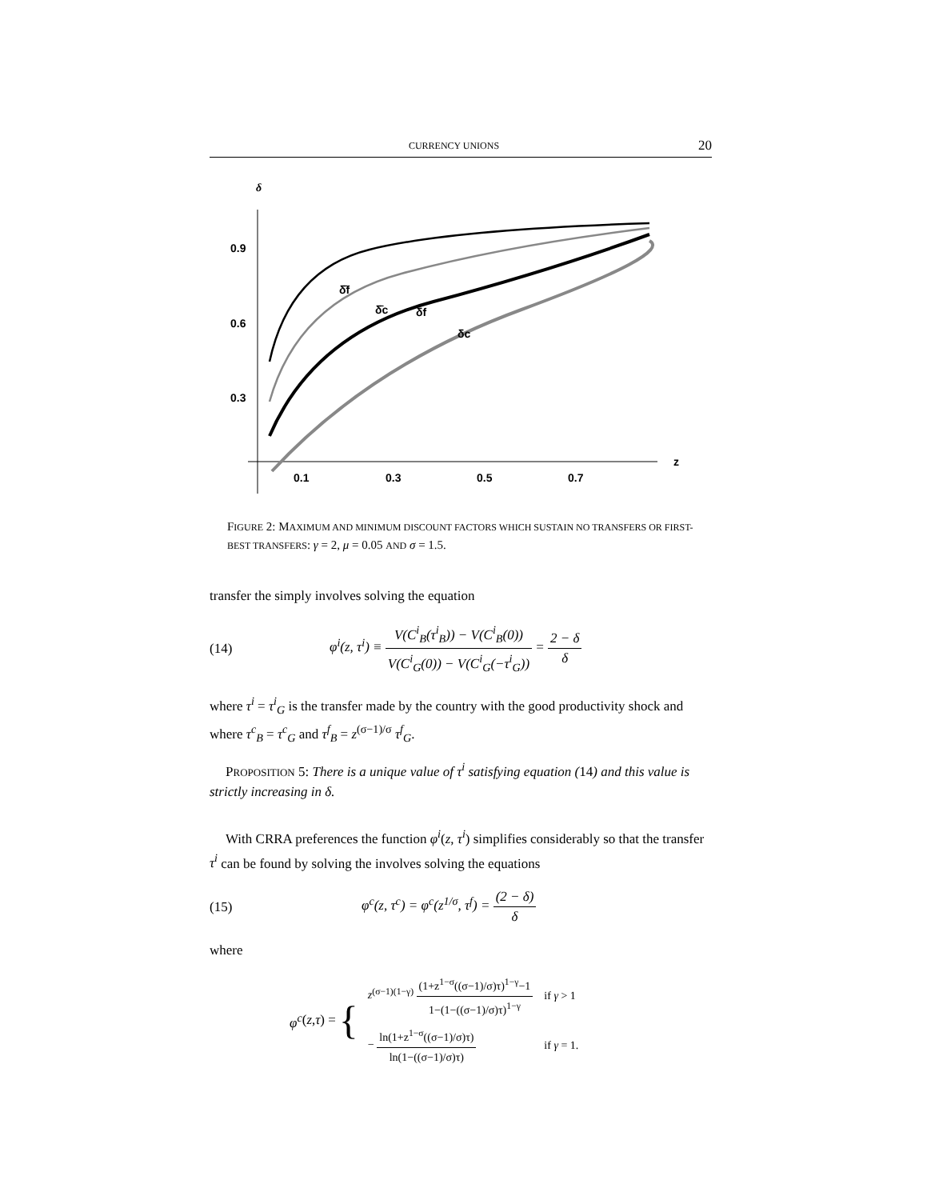CURRENCY UNIONS 20
δ
0.9
0.6
0.3
0.1
0.3
0.5
0.7
z
δ̄f
δ̄c
δf
δc
FIGURE 2: MAXIMUM AND MINIMUM DISCOUNT FACTORS WHICH SUSTAIN NO TRANSFERS OR FIRST-BEST TRANSFERS: γ = 2, μ = 0.05 AND σ = 1.5.
transfer the simply involves solving the equation
(14) φ<sup>i</sup>(z, τ<sup>i</sup>) ≡ V(C<sup>i</sup><sub>B</sub>(τ<sup>i</sup><sub>B</sub>)) − V(C<sup>i</sup><sub>B</sub>(0)) V(C<sup>i</sup><sub>G</sub>(0)) − V(C<sup>i</sup><sub>G</sub>(−τ<sup>i</sup><sub>G</sub>)) = 2 − δ δ
where τ<sup>i</sup> = τ<sup>i</sup><sub>G</sub> is the transfer made by the country with the good productivity shock and where τ<sup>c</sup><sub>B</sub> = τ<sup>c</sup><sub>G</sub> and τ<sup>f</sup><sub>B</sub> = z<sup>(σ−1)/σ</sup> τ<sup>f</sup><sub>G</sub>.
PROPOSITION 5: There is a unique value of τ<sup>i</sup> satisfying equation (14) and this value is strictly increasing in δ.
With CRRA preferences the function φ<sup>i</sup>(z, τ<sup>i</sup>) simplifies considerably so that the transfer τ<sup>i</sup> can be found by solving the involves solving the equations
(15) φ<sup>c</sup>(z, τ<sup>c</sup>) = φ<sup>c</sup>(z<sup>1/σ</sup>, τ<sup>f</sup>) = (2 − δ) δ
where
φ<sup>c</sup> (z, τ) = {
| z<sup>(σ−1)(1−γ)</sup> (1+z<sup>1−σ</sup>((σ−1)/σ)τ)<sup>1−γ</sup>−1 1−(1−((σ−1)/σ)τ)<sup>1−γ</sup> | if γ > 1 |
| − ln(1+z<sup>1−σ</sup>((σ−1)/σ)τ) ln(1−((σ−1)/σ)τ) | if γ = 1. |